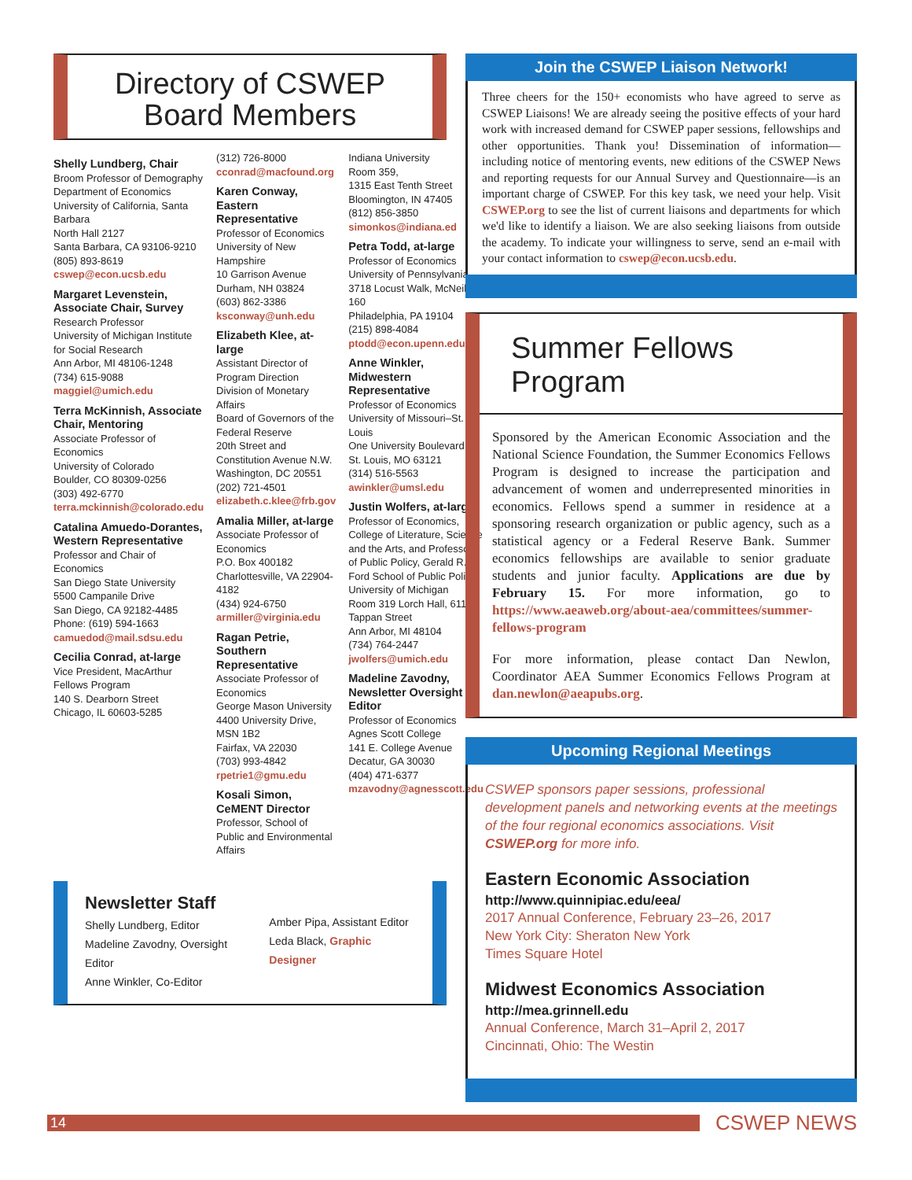Directory of CSWEP
Board Members
Shelly Lundberg, Chair
Broom Professor of Demography
Department of Economics
University of California, Santa Barbara
North Hall 2127
Santa Barbara, CA 93106-9210
(805) 893-8619
cswep@econ.ucsb.edu
Margaret Levenstein, Associate Chair, Survey
Research Professor
University of Michigan Institute for Social Research
Ann Arbor, MI 48106-1248
(734) 615-9088
maggiel@umich.edu
Terra McKinnish, Associate Chair, Mentoring
Associate Professor of Economics
University of Colorado
Boulder, CO 80309-0256
(303) 492-6770
terra.mckinnish@colorado.edu
Catalina Amuedo-Dorantes, Western Representative
Professor and Chair of Economics
San Diego State University
5500 Campanile Drive
San Diego, CA 92182-4485
Phone: (619) 594-1663
camuedod@mail.sdsu.edu
Cecilia Conrad, at-large
Vice President, MacArthur Fellows Program
140 S. Dearborn Street
Chicago, IL 60603-5285
(312) 726-8000
cconrad@macfound.org
Karen Conway, Eastern Representative
Professor of Economics
University of New Hampshire
10 Garrison Avenue
Durham, NH 03824
(603) 862-3386
ksconway@unh.edu
Elizabeth Klee, at-large
Assistant Director of Program Direction
Division of Monetary Affairs
Board of Governors of the Federal Reserve
20th Street and Constitution Avenue N.W.
Washington, DC 20551
(202) 721-4501
elizabeth.c.klee@frb.gov
Amalia Miller, at-large
Associate Professor of Economics
P.O. Box 400182
Charlottesville, VA 22904-4182
(434) 924-6750
armiller@virginia.edu
Ragan Petrie, Southern Representative
Associate Professor of Economics
George Mason University
4400 University Drive, MSN 1B2
Fairfax, VA 22030
(703) 993-4842
rpetrie1@gmu.edu
Kosali Simon, CeMENT Director
Professor, School of Public and Environmental Affairs
Indiana University
Room 359,
1315 East Tenth Street
Bloomington, IN 47405
(812) 856-3850
simonkos@indiana.ed
Petra Todd, at-large
Professor of Economics
University of Pennsylvania
3718 Locust Walk, McNeil 160
Philadelphia, PA 19104
(215) 898-4084
ptodd@econ.upenn.edu
Anne Winkler, Midwestern Representative
Professor of Economics
University of Missouri–St. Louis
One University Boulevard
St. Louis, MO 63121
(314) 516-5563
awinkler@umsl.edu
Justin Wolfers, at-large
Professor of Economics, College of Literature, Science and the Arts, and Professor of Public Policy, Gerald R. Ford School of Public Policy
University of Michigan
Room 319 Lorch Hall, 611 Tappan Street
Ann Arbor, MI 48104
(734) 764-2447
jwolfers@umich.edu
Madeline Zavodny, Newsletter Oversight Editor
Professor of Economics
Agnes Scott College
141 E. College Avenue
Decatur, GA 30030
(404) 471-6377
mzavodny@agnesscott.edu
Newsletter Staff
Shelly Lundberg, Editor
Madeline Zavodny, Oversight Editor
Anne Winkler, Co-Editor
Amber Pipa, Assistant Editor
Leda Black, Graphic Designer
Join the CSWEP Liaison Network!
Three cheers for the 150+ economists who have agreed to serve as CSWEP Liaisons! We are already seeing the positive effects of your hard work with increased demand for CSWEP paper sessions, fellowships and other opportunities. Thank you! Dissemination of information—including notice of mentoring events, new editions of the CSWEP News and reporting requests for our Annual Survey and Questionnaire—is an important charge of CSWEP. For this key task, we need your help. Visit CSWEP.org to see the list of current liaisons and departments for which we'd like to identify a liaison. We are also seeking liaisons from outside the academy. To indicate your willingness to serve, send an e-mail with your contact information to cswep@econ.ucsb.edu.
Summer Fellows Program
Sponsored by the American Economic Association and the National Science Foundation, the Summer Economics Fellows Program is designed to increase the participation and advancement of women and underrepresented minorities in economics. Fellows spend a summer in residence at a sponsoring research organization or public agency, such as a statistical agency or a Federal Reserve Bank. Summer economics fellowships are available to senior graduate students and junior faculty. Applications are due by February 15. For more information, go to https://www.aeaweb.org/about-aea/committees/summer-fellows-program
For more information, please contact Dan Newlon, Coordinator AEA Summer Economics Fellows Program at dan.newlon@aeapubs.org.
Upcoming Regional Meetings
CSWEP sponsors paper sessions, professional development panels and networking events at the meetings of the four regional economics associations. Visit CSWEP.org for more info.
Eastern Economic Association
http://www.quinnipiac.edu/eea/
2017 Annual Conference, February 23–26, 2017
New York City: Sheraton New York
Times Square Hotel
Midwest Economics Association
http://mea.grinnell.edu
Annual Conference, March 31–April 2, 2017
Cincinnati, Ohio: The Westin
14
CSWEP NEWS